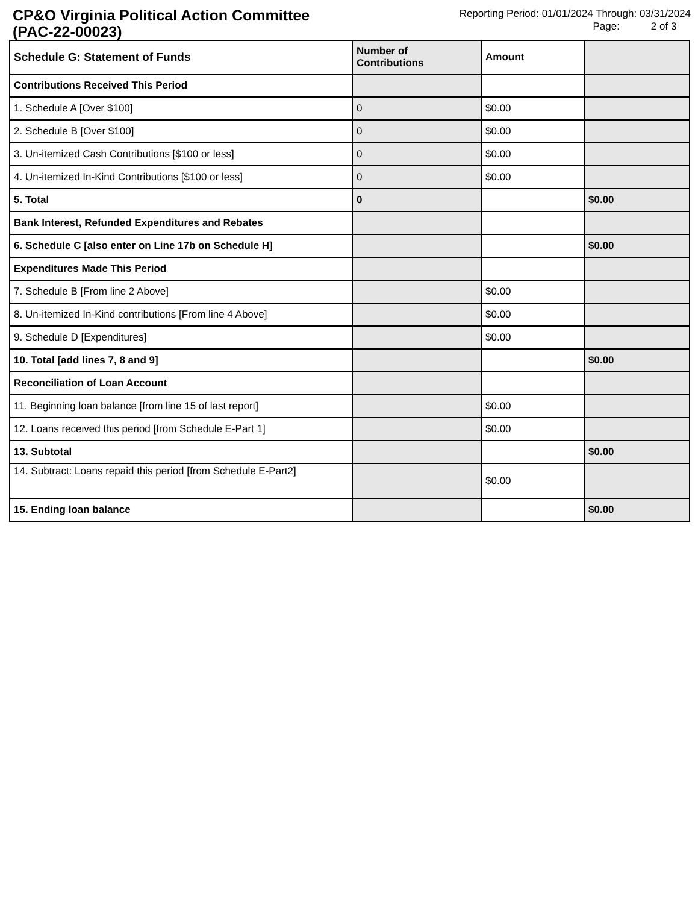CP&O Virginia Political Action Committee
(PAC-22-00023)
Reporting Period: 01/01/2024 Through: 03/31/2024
Page: 2 of 3
| Schedule G: Statement of Funds | Number of Contributions | Amount | |
| --- | --- | --- | --- |
| Contributions Received This Period | | | |
| 1. Schedule A [Over $100] | 0 | $0.00 | |
| 2. Schedule B [Over $100] | 0 | $0.00 | |
| 3. Un-itemized Cash Contributions [$100 or less] | 0 | $0.00 | |
| 4. Un-itemized In-Kind Contributions [$100 or less] | 0 | $0.00 | |
| 5. Total | 0 | | $0.00 |
| Bank Interest, Refunded Expenditures and Rebates | | | |
| 6. Schedule C [also enter on Line 17b on Schedule H] | | | $0.00 |
| Expenditures Made This Period | | | |
| 7. Schedule B [From line 2 Above] | | $0.00 | |
| 8. Un-itemized In-Kind contributions [From line 4 Above] | | $0.00 | |
| 9. Schedule D [Expenditures] | | $0.00 | |
| 10. Total [add lines 7, 8 and 9] | | | $0.00 |
| Reconciliation of Loan Account | | | |
| 11. Beginning loan balance [from line 15 of last report] | | $0.00 | |
| 12. Loans received this period [from Schedule E-Part 1] | | $0.00 | |
| 13. Subtotal | | | $0.00 |
| 14. Subtract: Loans repaid this period [from Schedule E-Part2] | | $0.00 | |
| 15. Ending loan balance | | | $0.00 |